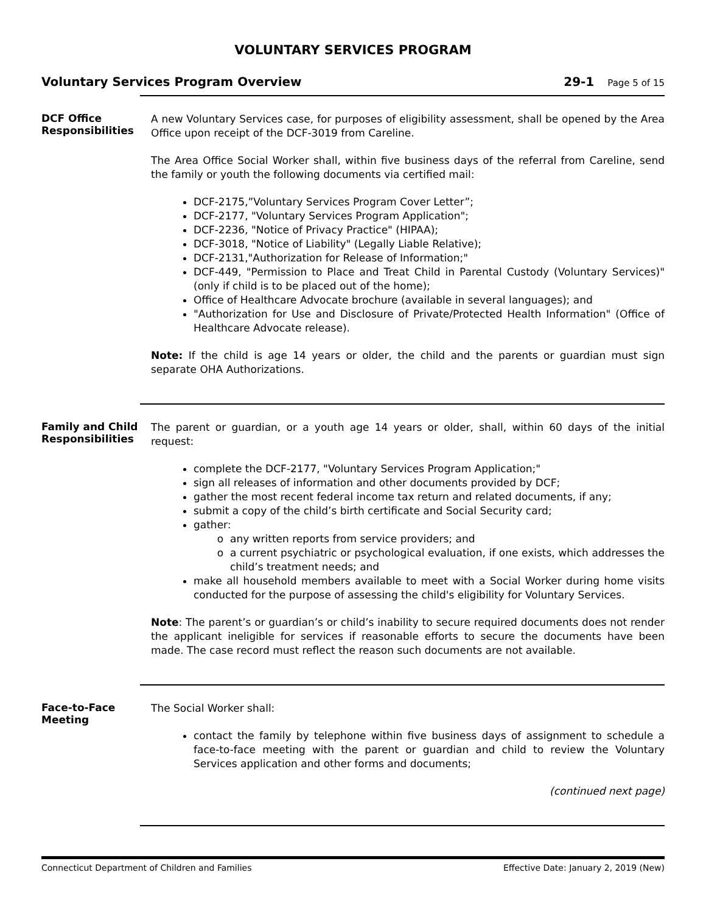VOLUNTARY SERVICES PROGRAM
Voluntary Services Program Overview
29-1 Page 5 of 15
DCF Office Responsibilities
A new Voluntary Services case, for purposes of eligibility assessment, shall be opened by the Area Office upon receipt of the DCF-3019 from Careline.
The Area Office Social Worker shall, within five business days of the referral from Careline, send the family or youth the following documents via certified mail:
DCF-2175,”Voluntary Services Program Cover Letter”;
DCF-2177, "Voluntary Services Program Application";
DCF-2236, "Notice of Privacy Practice" (HIPAA);
DCF-3018, "Notice of Liability" (Legally Liable Relative);
DCF-2131,"Authorization for Release of Information;"
DCF-449, "Permission to Place and Treat Child in Parental Custody (Voluntary Services)" (only if child is to be placed out of the home);
Office of Healthcare Advocate brochure (available in several languages); and
"Authorization for Use and Disclosure of Private/Protected Health Information" (Office of Healthcare Advocate release).
Note: If the child is age 14 years or older, the child and the parents or guardian must sign separate OHA Authorizations.
Family and Child Responsibilities
The parent or guardian, or a youth age 14 years or older, shall, within 60 days of the initial request:
complete the DCF-2177, "Voluntary Services Program Application;"
sign all releases of information and other documents provided by DCF;
gather the most recent federal income tax return and related documents, if any;
submit a copy of the child’s birth certificate and Social Security card;
gather:
any written reports from service providers; and
a current psychiatric or psychological evaluation, if one exists, which addresses the child’s treatment needs; and
make all household members available to meet with a Social Worker during home visits conducted for the purpose of assessing the child's eligibility for Voluntary Services.
Note: The parent’s or guardian’s or child’s inability to secure required documents does not render the applicant ineligible for services if reasonable efforts to secure the documents have been made. The case record must reflect the reason such documents are not available.
Face-to-Face Meeting
The Social Worker shall:
contact the family by telephone within five business days of assignment to schedule a face-to-face meeting with the parent or guardian and child to review the Voluntary Services application and other forms and documents;
(continued next page)
Connecticut Department of Children and Families Effective Date: January 2, 2019 (New)